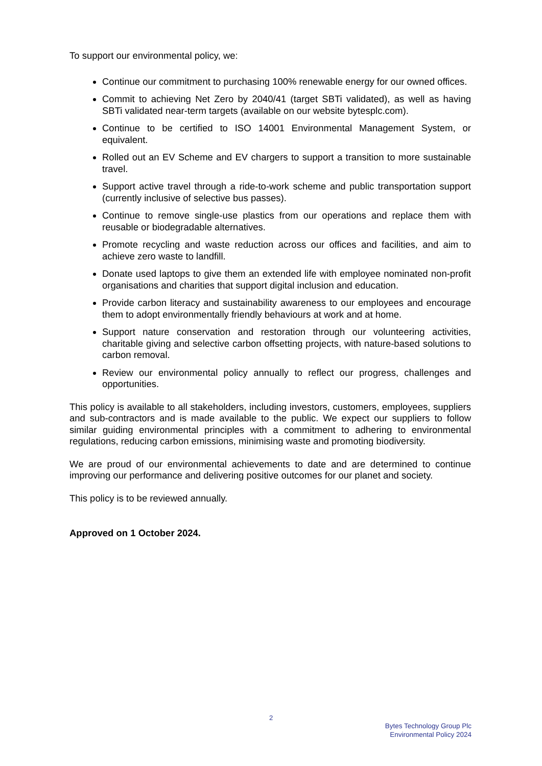To support our environmental policy, we:
Continue our commitment to purchasing 100% renewable energy for our owned offices.
Commit to achieving Net Zero by 2040/41 (target SBTi validated), as well as having SBTi validated near-term targets (available on our website bytesplc.com).
Continue to be certified to ISO 14001 Environmental Management System, or equivalent.
Rolled out an EV Scheme and EV chargers to support a transition to more sustainable travel.
Support active travel through a ride-to-work scheme and public transportation support (currently inclusive of selective bus passes).
Continue to remove single-use plastics from our operations and replace them with reusable or biodegradable alternatives.
Promote recycling and waste reduction across our offices and facilities, and aim to achieve zero waste to landfill.
Donate used laptops to give them an extended life with employee nominated non-profit organisations and charities that support digital inclusion and education.
Provide carbon literacy and sustainability awareness to our employees and encourage them to adopt environmentally friendly behaviours at work and at home.
Support nature conservation and restoration through our volunteering activities, charitable giving and selective carbon offsetting projects, with nature-based solutions to carbon removal.
Review our environmental policy annually to reflect our progress, challenges and opportunities.
This policy is available to all stakeholders, including investors, customers, employees, suppliers and sub-contractors and is made available to the public. We expect our suppliers to follow similar guiding environmental principles with a commitment to adhering to environmental regulations, reducing carbon emissions, minimising waste and promoting biodiversity.
We are proud of our environmental achievements to date and are determined to continue improving our performance and delivering positive outcomes for our planet and society.
This policy is to be reviewed annually.
Approved on 1 October 2024.
2
Bytes Technology Group Plc
Environmental Policy 2024